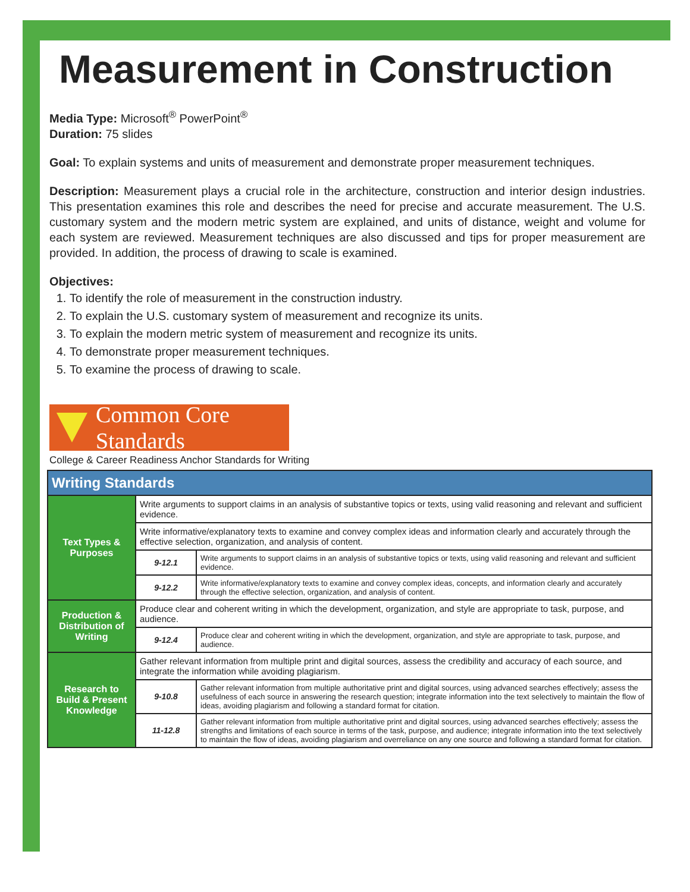Measurement in Construction
Media Type: Microsoft<sup>®</sup> PowerPoint<sup>®</sup>
Duration: 75 slides
Goal: To explain systems and units of measurement and demonstrate proper measurement techniques.
Description: Measurement plays a crucial role in the architecture, construction and interior design industries. This presentation examines this role and describes the need for precise and accurate measurement. The U.S. customary system and the modern metric system are explained, and units of distance, weight and volume for each system are reviewed. Measurement techniques are also discussed and tips for proper measurement are provided. In addition, the process of drawing to scale is examined.
Objectives:
1. To identify the role of measurement in the construction industry.
2. To explain the U.S. customary system of measurement and recognize its units.
3. To explain the modern metric system of measurement and recognize its units.
4. To demonstrate proper measurement techniques.
5. To examine the process of drawing to scale.
Common Core Standards
College & Career Readiness Anchor Standards for Writing
| Writing Standards | | |
| --- | --- | --- |
| Text Types & Purposes | Write arguments to support claims in an analysis of substantive topics or texts, using valid reasoning and relevant and sufficient evidence. | |
| | Write informative/explanatory texts to examine and convey complex ideas and information clearly and accurately through the effective selection, organization, and analysis of content. | |
| | 9-12.1 | Write arguments to support claims in an analysis of substantive topics or texts, using valid reasoning and relevant and sufficient evidence. |
| | 9-12.2 | Write informative/explanatory texts to examine and convey complex ideas, concepts, and information clearly and accurately through the effective selection, organization, and analysis of content. |
| Production & Distribution of Writing | Produce clear and coherent writing in which the development, organization, and style are appropriate to task, purpose, and audience. | |
| | 9-12.4 | Produce clear and coherent writing in which the development, organization, and style are appropriate to task, purpose, and audience. |
| Research to Build & Present Knowledge | Gather relevant information from multiple print and digital sources, assess the credibility and accuracy of each source, and integrate the information while avoiding plagiarism. | |
| | 9-10.8 | Gather relevant information from multiple authoritative print and digital sources, using advanced searches effectively; assess the usefulness of each source in answering the research question; integrate information into the text selectively to maintain the flow of ideas, avoiding plagiarism and following a standard format for citation. |
| | 11-12.8 | Gather relevant information from multiple authoritative print and digital sources, using advanced searches effectively; assess the strengths and limitations of each source in terms of the task, purpose, and audience; integrate information into the text selectively to maintain the flow of ideas, avoiding plagiarism and overreliance on any one source and following a standard format for citation. |